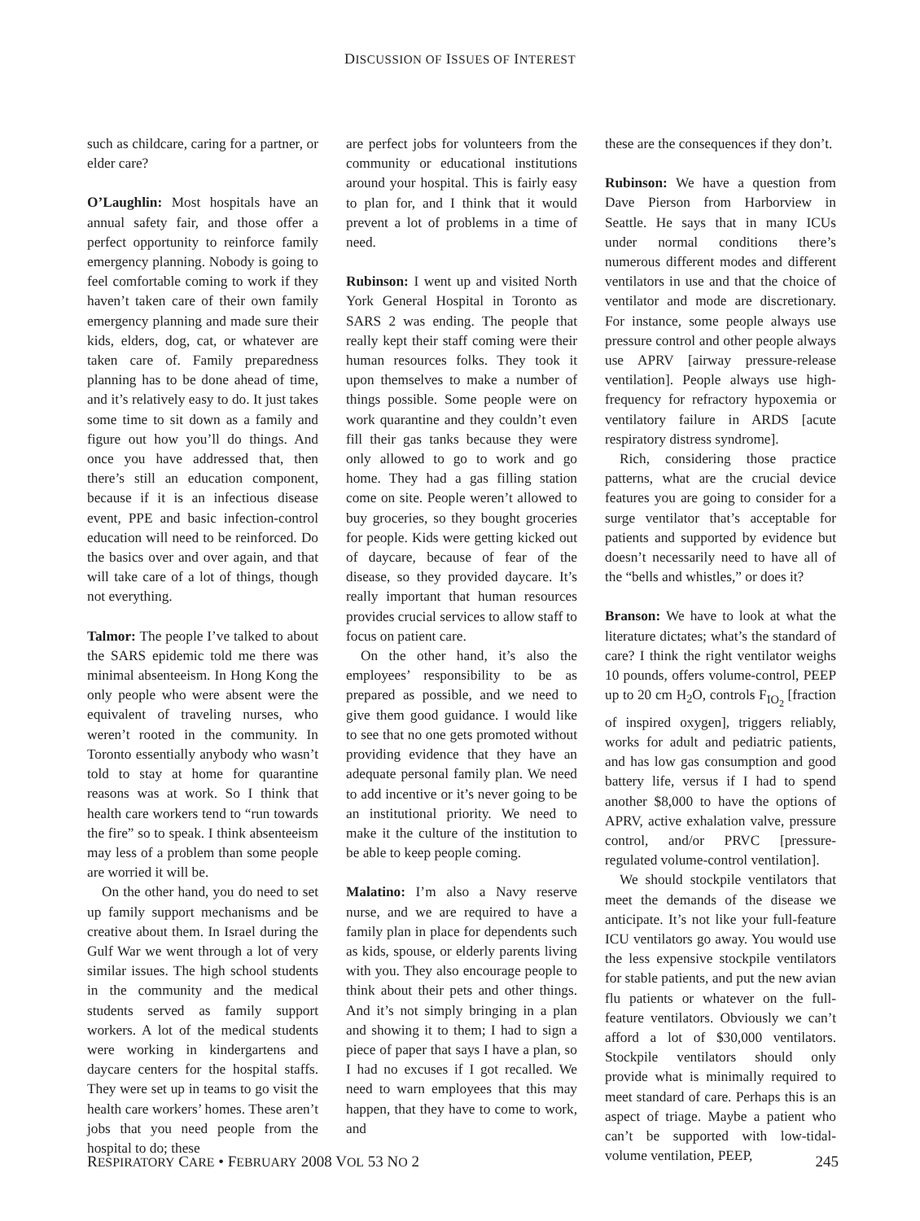DISCUSSION OF ISSUES OF INTEREST
such as childcare, caring for a partner, or elder care?
O’Laughlin: Most hospitals have an annual safety fair, and those offer a perfect opportunity to reinforce family emergency planning. Nobody is going to feel comfortable coming to work if they haven’t taken care of their own family emergency planning and made sure their kids, elders, dog, cat, or whatever are taken care of. Family preparedness planning has to be done ahead of time, and it’s relatively easy to do. It just takes some time to sit down as a family and figure out how you’ll do things. And once you have addressed that, then there’s still an education component, because if it is an infectious disease event, PPE and basic infection-control education will need to be reinforced. Do the basics over and over again, and that will take care of a lot of things, though not everything.
Talmor: The people I’ve talked to about the SARS epidemic told me there was minimal absenteeism. In Hong Kong the only people who were absent were the equivalent of traveling nurses, who weren’t rooted in the community. In Toronto essentially anybody who wasn’t told to stay at home for quarantine reasons was at work. So I think that health care workers tend to “run towards the fire” so to speak. I think absenteeism may less of a problem than some people are worried it will be.
On the other hand, you do need to set up family support mechanisms and be creative about them. In Israel during the Gulf War we went through a lot of very similar issues. The high school students in the community and the medical students served as family support workers. A lot of the medical students were working in kindergartens and daycare centers for the hospital staffs. They were set up in teams to go visit the health care workers’ homes. These aren’t jobs that you need people from the hospital to do; these
are perfect jobs for volunteers from the community or educational institutions around your hospital. This is fairly easy to plan for, and I think that it would prevent a lot of problems in a time of need.
Rubinson: I went up and visited North York General Hospital in Toronto as SARS 2 was ending. The people that really kept their staff coming were their human resources folks. They took it upon themselves to make a number of things possible. Some people were on work quarantine and they couldn’t even fill their gas tanks because they were only allowed to go to work and go home. They had a gas filling station come on site. People weren’t allowed to buy groceries, so they bought groceries for people. Kids were getting kicked out of daycare, because of fear of the disease, so they provided daycare. It’s really important that human resources provides crucial services to allow staff to focus on patient care.
On the other hand, it’s also the employees’ responsibility to be as prepared as possible, and we need to give them good guidance. I would like to see that no one gets promoted without providing evidence that they have an adequate personal family plan. We need to add incentive or it’s never going to be an institutional priority. We need to make it the culture of the institution to be able to keep people coming.
Malatino: I’m also a Navy reserve nurse, and we are required to have a family plan in place for dependents such as kids, spouse, or elderly parents living with you. They also encourage people to think about their pets and other things. And it’s not simply bringing in a plan and showing it to them; I had to sign a piece of paper that says I have a plan, so I had no excuses if I got recalled. We need to warn employees that this may happen, that they have to come to work, and
these are the consequences if they don’t.
Rubinson: We have a question from Dave Pierson from Harborview in Seattle. He says that in many ICUs under normal conditions there’s numerous different modes and different ventilators in use and that the choice of ventilator and mode are discretionary. For instance, some people always use pressure control and other people always use APRV [airway pressure-release ventilation]. People always use high-frequency for refractory hypoxemia or ventilatory failure in ARDS [acute respiratory distress syndrome].
Rich, considering those practice patterns, what are the crucial device features you are going to consider for a surge ventilator that’s acceptable for patients and supported by evidence but doesn’t necessarily need to have all of the “bells and whistles,” or does it?
Branson: We have to look at what the literature dictates; what’s the standard of care? I think the right ventilator weighs 10 pounds, offers volume-control, PEEP up to 20 cm H<sub>2</sub>O, controls F<sub>IO<sub>2</sub></sub> [fraction of inspired oxygen], triggers reliably, works for adult and pediatric patients, and has low gas consumption and good battery life, versus if I had to spend another $8,000 to have the options of APRV, active exhalation valve, pressure control, and/or PRVC [pressure-regulated volume-control ventilation].
We should stockpile ventilators that meet the demands of the disease we anticipate. It’s not like your full-feature ICU ventilators go away. You would use the less expensive stockpile ventilators for stable patients, and put the new avian flu patients or whatever on the full-feature ventilators. Obviously we can’t afford a lot of $30,000 ventilators. Stockpile ventilators should only provide what is minimally required to meet standard of care. Perhaps this is an aspect of triage. Maybe a patient who can’t be supported with low-tidal-volume ventilation, PEEP,
RESPIRATORY CARE • FEBRUARY 2008 VOL 53 NO 2 245